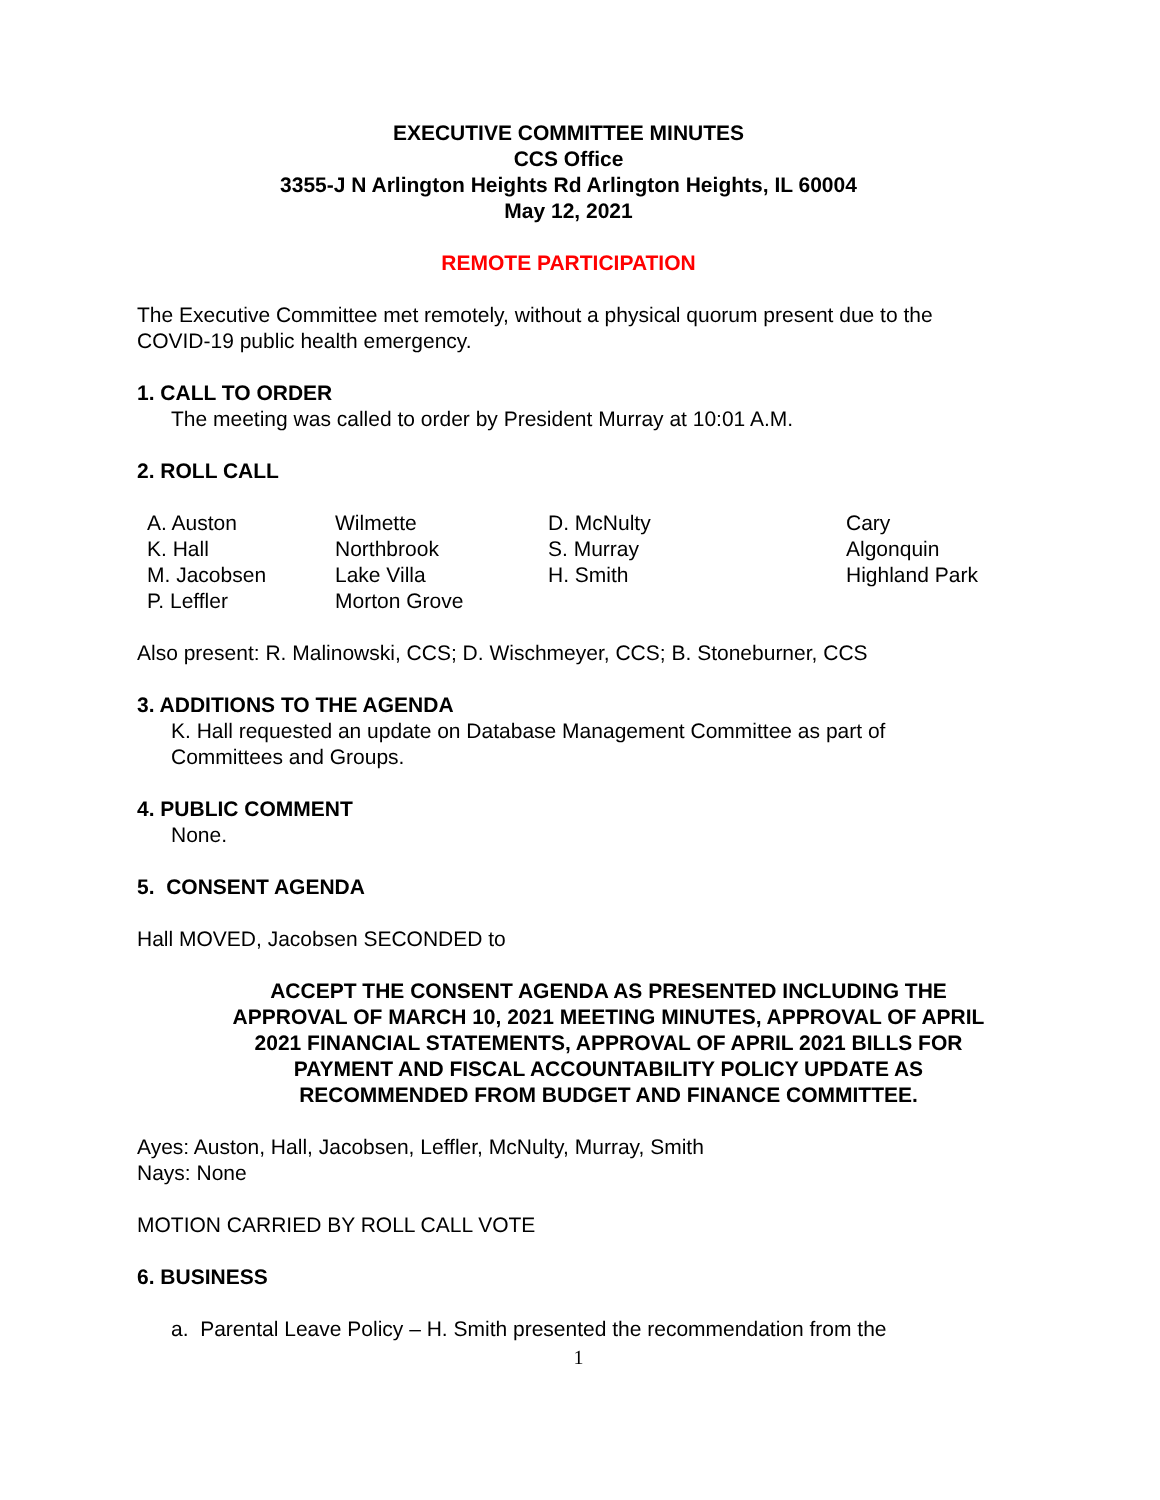EXECUTIVE COMMITTEE MINUTES
CCS Office
3355-J N Arlington Heights Rd Arlington Heights, IL 60004
May 12, 2021
REMOTE PARTICIPATION
The Executive Committee met remotely, without a physical quorum present due to the COVID-19 public health emergency.
1. CALL TO ORDER
The meeting was called to order by President Murray at 10:01 A.M.
2. ROLL CALL
| A. Auston | Wilmette | D. McNulty | Cary |
| K. Hall | Northbrook | S. Murray | Algonquin |
| M. Jacobsen | Lake Villa | H. Smith | Highland Park |
| P. Leffler | Morton Grove | | |
Also present: R. Malinowski, CCS; D. Wischmeyer, CCS; B. Stoneburner, CCS
3. ADDITIONS TO THE AGENDA
K. Hall requested an update on Database Management Committee as part of Committees and Groups.
4. PUBLIC COMMENT
None.
5. CONSENT AGENDA
Hall MOVED, Jacobsen SECONDED to
ACCEPT THE CONSENT AGENDA AS PRESENTED INCLUDING THE APPROVAL OF MARCH 10, 2021 MEETING MINUTES, APPROVAL OF APRIL 2021 FINANCIAL STATEMENTS, APPROVAL OF APRIL 2021 BILLS FOR PAYMENT AND FISCAL ACCOUNTABILITY POLICY UPDATE AS RECOMMENDED FROM BUDGET AND FINANCE COMMITTEE.
Ayes: Auston, Hall, Jacobsen, Leffler, McNulty, Murray, Smith
Nays: None
MOTION CARRIED BY ROLL CALL VOTE
6. BUSINESS
a. Parental Leave Policy – H. Smith presented the recommendation from the
1